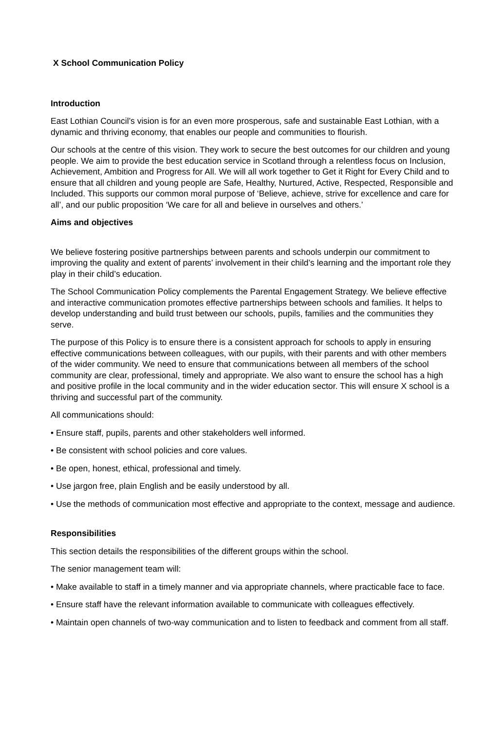X School Communication Policy
Introduction
East Lothian Council’s vision is for an even more prosperous, safe and sustainable East Lothian, with a dynamic and thriving economy, that enables our people and communities to flourish.
Our schools at the centre of this vision. They work to secure the best outcomes for our children and young people. We aim to provide the best education service in Scotland through a relentless focus on Inclusion, Achievement, Ambition and Progress for All. We will all work together to Get it Right for Every Child and to ensure that all children and young people are Safe, Healthy, Nurtured, Active, Respected, Responsible and Included. This supports our common moral purpose of ‘Believe, achieve, strive for excellence and care for all’, and our public proposition ‘We care for all and believe in ourselves and others.’
Aims and objectives
We believe fostering positive partnerships between parents and schools underpin our commitment to improving the quality and extent of parents’ involvement in their child’s learning and the important role they play in their child’s education.
The School Communication Policy complements the Parental Engagement Strategy. We believe effective and interactive communication promotes effective partnerships between schools and families. It helps to develop understanding and build trust between our schools, pupils, families and the communities they serve.
The purpose of this Policy is to ensure there is a consistent approach for schools to apply in ensuring effective communications between colleagues, with our pupils, with their parents and with other members of the wider community. We need to ensure that communications between all members of the school community are clear, professional, timely and appropriate. We also want to ensure the school has a high and positive profile in the local community and in the wider education sector. This will ensure X school is a thriving and successful part of the community.
All communications should:
• Ensure staff, pupils, parents and other stakeholders well informed.
• Be consistent with school policies and core values.
• Be open, honest, ethical, professional and timely.
• Use jargon free, plain English and be easily understood by all.
• Use the methods of communication most effective and appropriate to the context, message and audience.
Responsibilities
This section details the responsibilities of the different groups within the school.
The senior management team will:
• Make available to staff in a timely manner and via appropriate channels, where practicable face to face.
• Ensure staff have the relevant information available to communicate with colleagues effectively.
• Maintain open channels of two-way communication and to listen to feedback and comment from all staff.